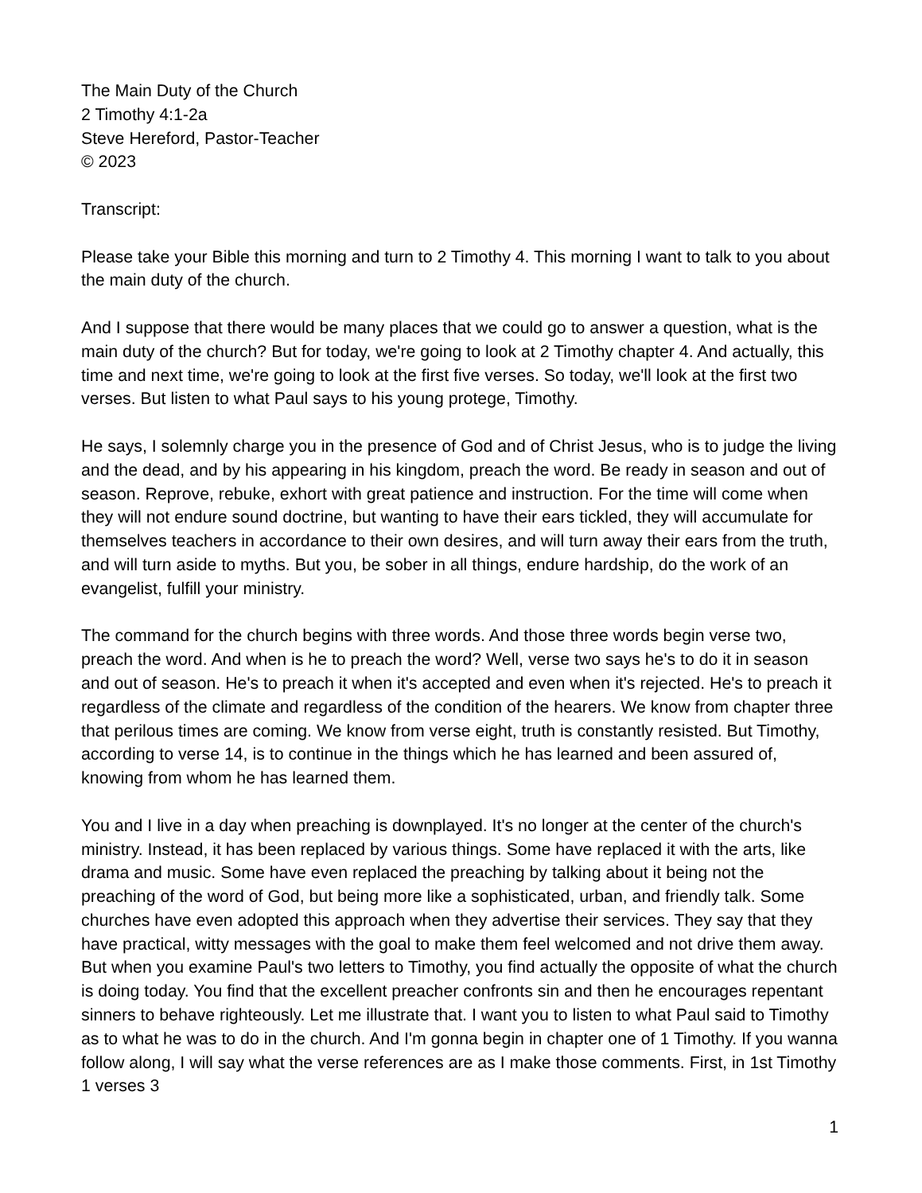The Main Duty of the Church
2 Timothy 4:1-2a
Steve Hereford, Pastor-Teacher
© 2023
Transcript:
Please take your Bible this morning and turn to 2 Timothy 4. This morning I want to talk to you about the main duty of the church.
And I suppose that there would be many places that we could go to answer a question, what is the main duty of the church? But for today, we're going to look at 2 Timothy chapter 4. And actually, this time and next time, we're going to look at the first five verses. So today, we'll look at the first two verses. But listen to what Paul says to his young protege, Timothy.
He says, I solemnly charge you in the presence of God and of Christ Jesus, who is to judge the living and the dead, and by his appearing in his kingdom, preach the word. Be ready in season and out of season. Reprove, rebuke, exhort with great patience and instruction. For the time will come when they will not endure sound doctrine, but wanting to have their ears tickled, they will accumulate for themselves teachers in accordance to their own desires, and will turn away their ears from the truth, and will turn aside to myths. But you, be sober in all things, endure hardship, do the work of an evangelist, fulfill your ministry.
The command for the church begins with three words. And those three words begin verse two, preach the word. And when is he to preach the word? Well, verse two says he's to do it in season and out of season. He's to preach it when it's accepted and even when it's rejected. He's to preach it regardless of the climate and regardless of the condition of the hearers. We know from chapter three that perilous times are coming. We know from verse eight, truth is constantly resisted. But Timothy, according to verse 14, is to continue in the things which he has learned and been assured of, knowing from whom he has learned them.
You and I live in a day when preaching is downplayed. It's no longer at the center of the church's ministry. Instead, it has been replaced by various things. Some have replaced it with the arts, like drama and music. Some have even replaced the preaching by talking about it being not the preaching of the word of God, but being more like a sophisticated, urban, and friendly talk. Some churches have even adopted this approach when they advertise their services. They say that they have practical, witty messages with the goal to make them feel welcomed and not drive them away. But when you examine Paul's two letters to Timothy, you find actually the opposite of what the church is doing today. You find that the excellent preacher confronts sin and then he encourages repentant sinners to behave righteously. Let me illustrate that. I want you to listen to what Paul said to Timothy as to what he was to do in the church. And I'm gonna begin in chapter one of 1 Timothy. If you wanna follow along, I will say what the verse references are as I make those comments. First, in 1st Timothy 1 verses 3
1